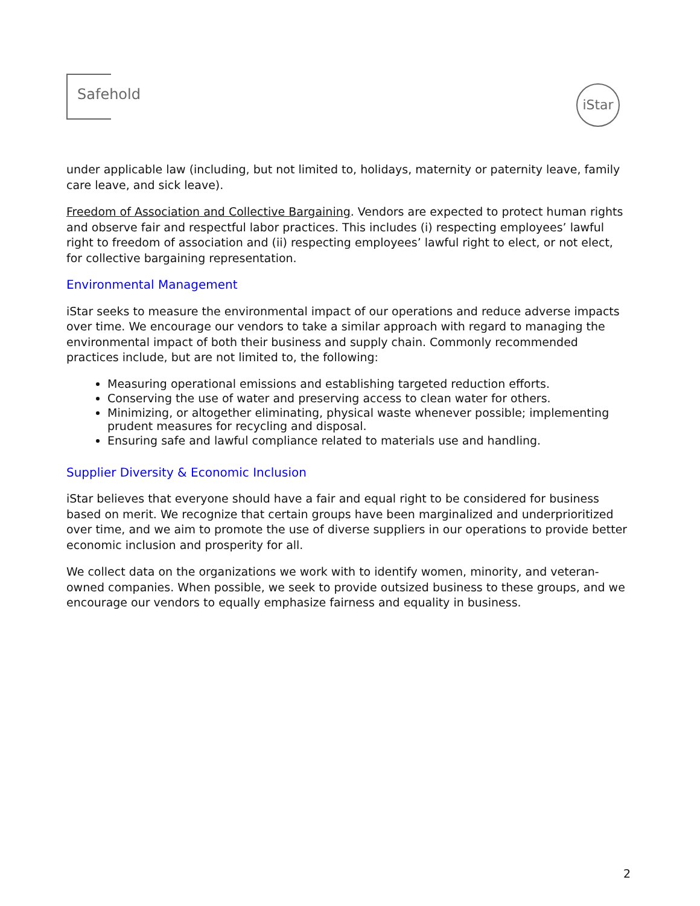Safehold
iStar
under applicable law (including, but not limited to, holidays, maternity or paternity leave, family care leave, and sick leave).
Freedom of Association and Collective Bargaining. Vendors are expected to protect human rights and observe fair and respectful labor practices. This includes (i) respecting employees’ lawful right to freedom of association and (ii) respecting employees’ lawful right to elect, or not elect, for collective bargaining representation.
Environmental Management
iStar seeks to measure the environmental impact of our operations and reduce adverse impacts over time. We encourage our vendors to take a similar approach with regard to managing the environmental impact of both their business and supply chain. Commonly recommended practices include, but are not limited to, the following:
Measuring operational emissions and establishing targeted reduction efforts.
Conserving the use of water and preserving access to clean water for others.
Minimizing, or altogether eliminating, physical waste whenever possible; implementing prudent measures for recycling and disposal.
Ensuring safe and lawful compliance related to materials use and handling.
Supplier Diversity & Economic Inclusion
iStar believes that everyone should have a fair and equal right to be considered for business based on merit. We recognize that certain groups have been marginalized and underprioritized over time, and we aim to promote the use of diverse suppliers in our operations to provide better economic inclusion and prosperity for all.
We collect data on the organizations we work with to identify women, minority, and veteran-owned companies. When possible, we seek to provide outsized business to these groups, and we encourage our vendors to equally emphasize fairness and equality in business.
2